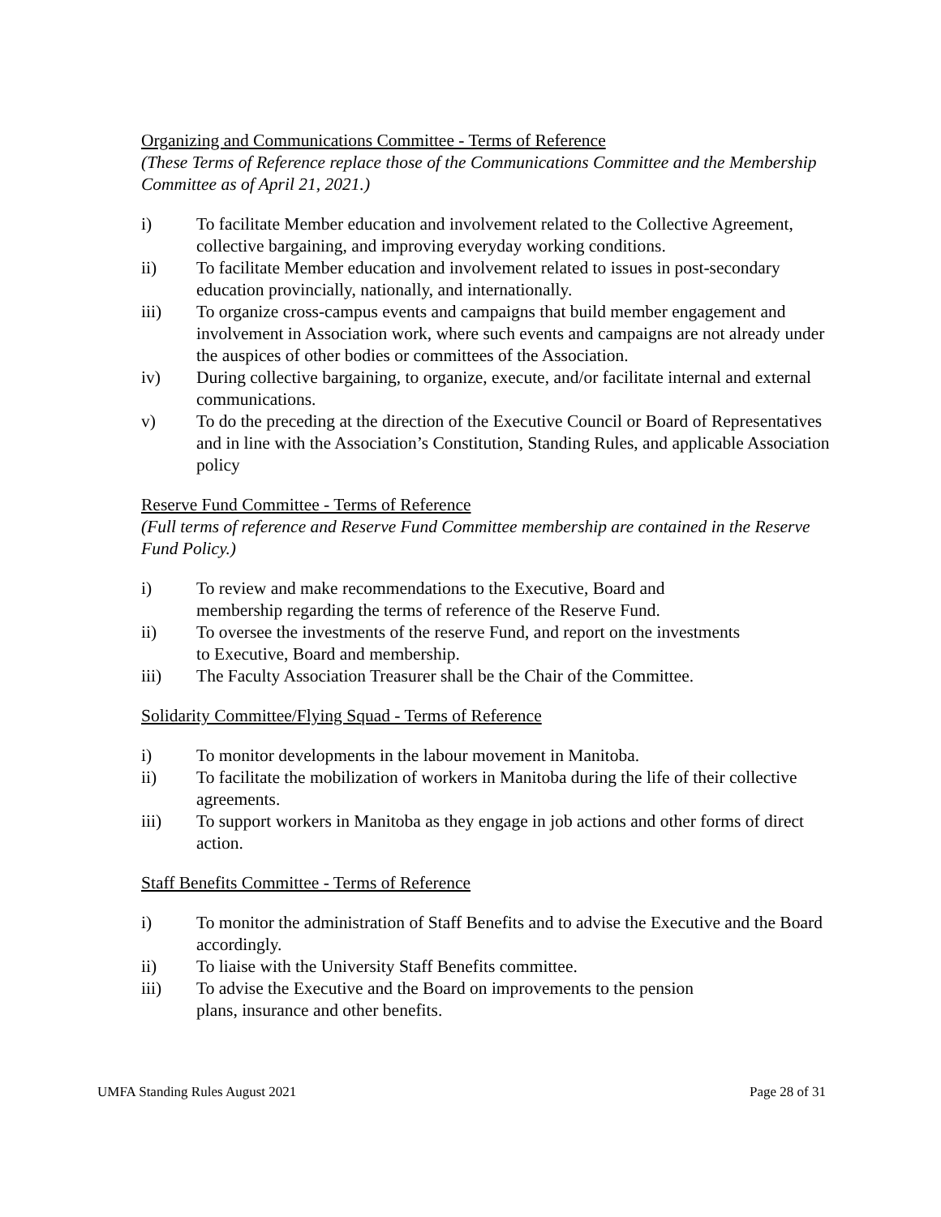Organizing and Communications Committee - Terms of Reference
(These Terms of Reference replace those of the Communications Committee and the Membership Committee as of April 21, 2021.)
i) To facilitate Member education and involvement related to the Collective Agreement, collective bargaining, and improving everyday working conditions.
ii) To facilitate Member education and involvement related to issues in post-secondary education provincially, nationally, and internationally.
iii) To organize cross-campus events and campaigns that build member engagement and involvement in Association work, where such events and campaigns are not already under the auspices of other bodies or committees of the Association.
iv) During collective bargaining, to organize, execute, and/or facilitate internal and external communications.
v) To do the preceding at the direction of the Executive Council or Board of Representatives and in line with the Association’s Constitution, Standing Rules, and applicable Association policy
Reserve Fund Committee - Terms of Reference
(Full terms of reference and Reserve Fund Committee membership are contained in the Reserve Fund Policy.)
i) To review and make recommendations to the Executive, Board and
membership regarding the terms of reference of the Reserve Fund.
ii) To oversee the investments of the reserve Fund, and report on the investments
to Executive, Board and membership.
iii) The Faculty Association Treasurer shall be the Chair of the Committee.
Solidarity Committee/Flying Squad - Terms of Reference
i) To monitor developments in the labour movement in Manitoba.
ii) To facilitate the mobilization of workers in Manitoba during the life of their collective agreements.
iii) To support workers in Manitoba as they engage in job actions and other forms of direct action.
Staff Benefits Committee - Terms of Reference
i) To monitor the administration of Staff Benefits and to advise the Executive and the Board accordingly.
ii) To liaise with the University Staff Benefits committee.
iii) To advise the Executive and the Board on improvements to the pension
plans, insurance and other benefits.
UMFA Standing Rules August 2021 Page 28 of 31